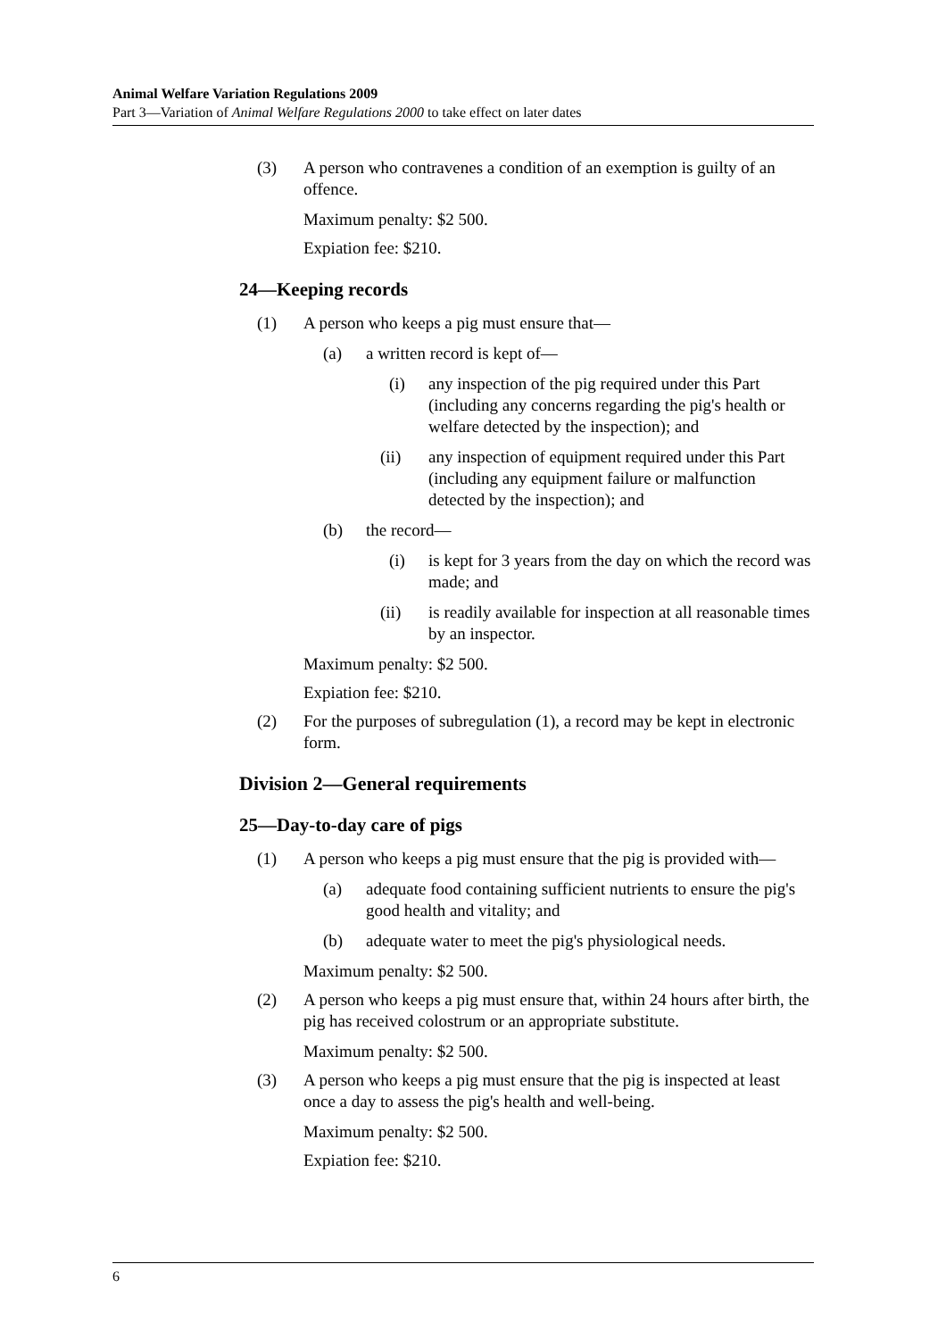Animal Welfare Variation Regulations 2009
Part 3—Variation of Animal Welfare Regulations 2000 to take effect on later dates
(3) A person who contravenes a condition of an exemption is guilty of an offence.
Maximum penalty: $2 500.
Expiation fee: $210.
24—Keeping records
(1) A person who keeps a pig must ensure that—
(a) a written record is kept of—
(i) any inspection of the pig required under this Part (including any concerns regarding the pig's health or welfare detected by the inspection); and
(ii) any inspection of equipment required under this Part (including any equipment failure or malfunction detected by the inspection); and
(b) the record—
(i) is kept for 3 years from the day on which the record was made; and
(ii) is readily available for inspection at all reasonable times by an inspector.
Maximum penalty: $2 500.
Expiation fee: $210.
(2) For the purposes of subregulation (1), a record may be kept in electronic form.
Division 2—General requirements
25—Day-to-day care of pigs
(1) A person who keeps a pig must ensure that the pig is provided with—
(a) adequate food containing sufficient nutrients to ensure the pig's good health and vitality; and
(b) adequate water to meet the pig's physiological needs.
Maximum penalty: $2 500.
(2) A person who keeps a pig must ensure that, within 24 hours after birth, the pig has received colostrum or an appropriate substitute.
Maximum penalty: $2 500.
(3) A person who keeps a pig must ensure that the pig is inspected at least once a day to assess the pig's health and well-being.
Maximum penalty: $2 500.
Expiation fee: $210.
6